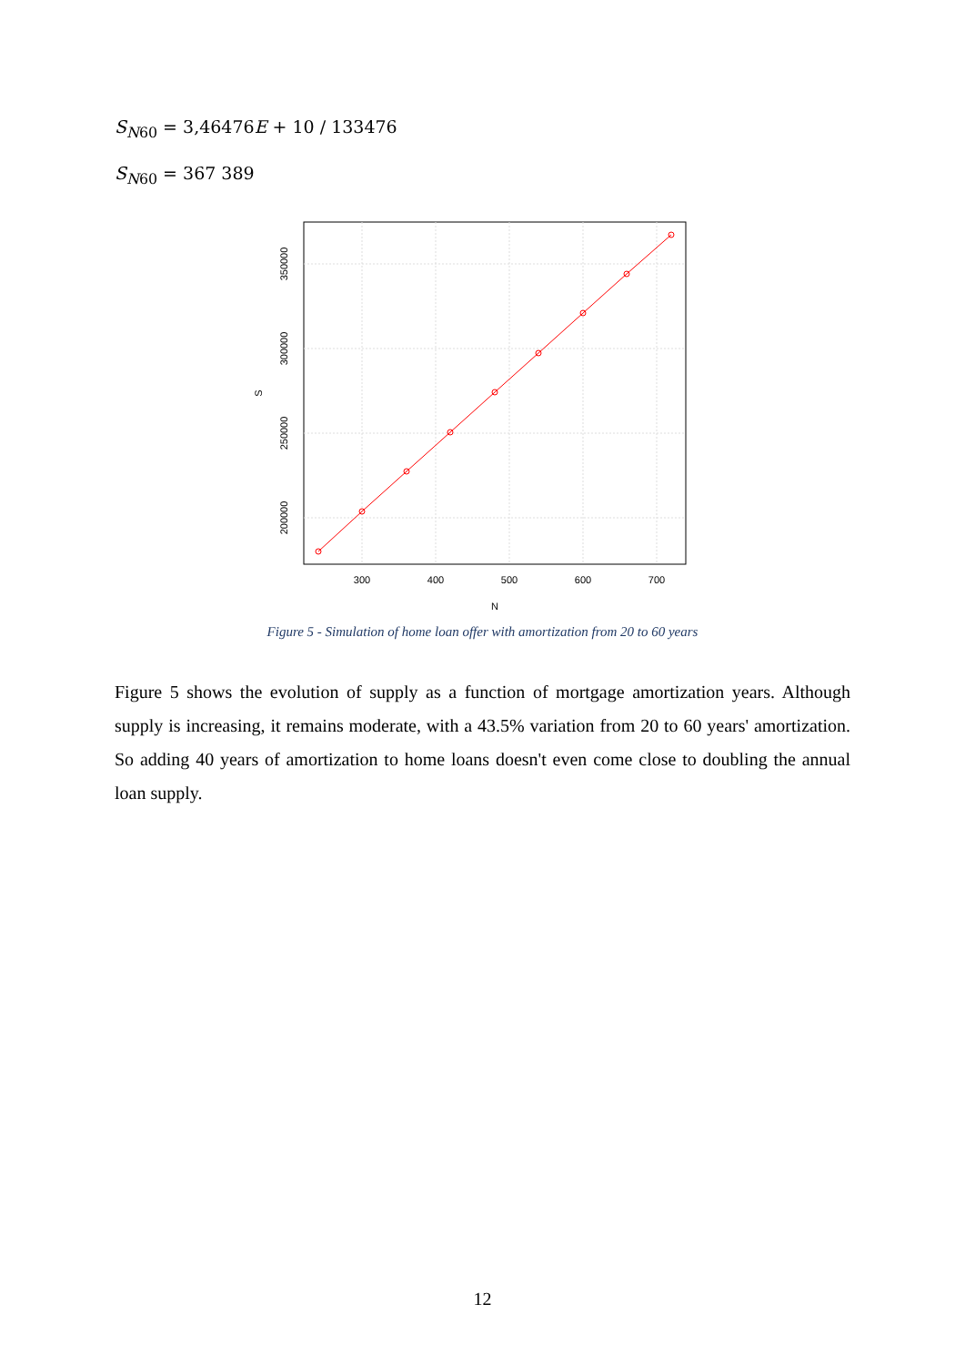S<sub>N60</sub> = 3,46476E + 10 / 133476
S<sub>N60</sub> = 367 389
300
400
500
600
700
N
200000
250000
300000
350000
S
Figure 5 - Simulation of home loan offer with amortization from 20 to 60 years
Figure 5 shows the evolution of supply as a function of mortgage amortization years. Although supply is increasing, it remains moderate, with a 43.5% variation from 20 to 60 years' amortization. So adding 40 years of amortization to home loans doesn't even come close to doubling the annual loan supply.
12